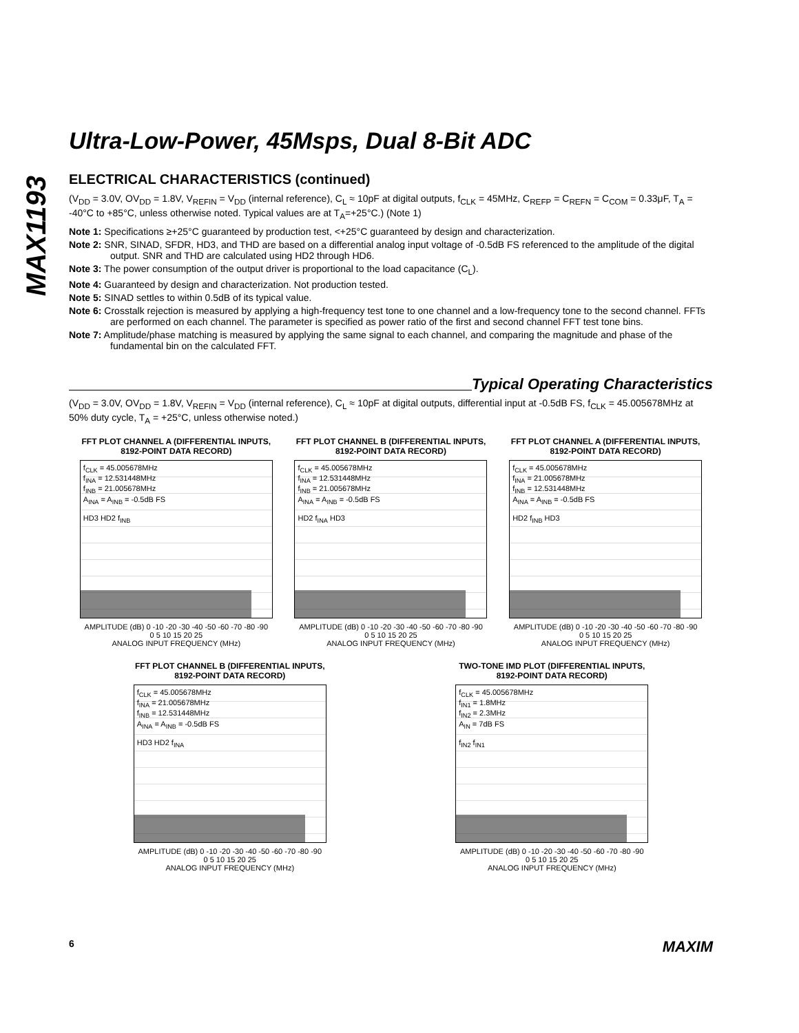MAX1193
Ultra-Low-Power, 45Msps, Dual 8-Bit ADC
ELECTRICAL CHARACTERISTICS (continued)
(V<sub>DD</sub> = 3.0V, OV<sub>DD</sub> = 1.8V, V<sub>REFIN</sub> = V<sub>DD</sub> (internal reference), C<sub>L</sub> ≈ 10pF at digital outputs, f<sub>CLK</sub> = 45MHz, C<sub>REFP</sub> = C<sub>REFN</sub> = C<sub>COM</sub> = 0.33μF, T<sub>A</sub> = -40°C to +85°C, unless otherwise noted. Typical values are at T<sub>A</sub>=+25°C.) (Note 1)
Note 1: Specifications ≥+25°C guaranteed by production test, <+25°C guaranteed by design and characterization.
Note 2: SNR, SINAD, SFDR, HD3, and THD are based on a differential analog input voltage of -0.5dB FS referenced to the amplitude of the digital output. SNR and THD are calculated using HD2 through HD6.
Note 3: The power consumption of the output driver is proportional to the load capacitance (C<sub>L</sub>).
Note 4: Guaranteed by design and characterization. Not production tested.
Note 5: SINAD settles to within 0.5dB of its typical value.
Note 6: Crosstalk rejection is measured by applying a high-frequency test tone to one channel and a low-frequency tone to the second channel. FFTs are performed on each channel. The parameter is specified as power ratio of the first and second channel FFT test tone bins.
Note 7: Amplitude/phase matching is measured by applying the same signal to each channel, and comparing the magnitude and phase of the fundamental bin on the calculated FFT.
Typical Operating Characteristics
(V<sub>DD</sub> = 3.0V, OV<sub>DD</sub> = 1.8V, V<sub>REFIN</sub> = V<sub>DD</sub> (internal reference), C<sub>L</sub> ≈ 10pF at digital outputs, differential input at -0.5dB FS, f<sub>CLK</sub> = 45.005678MHz at 50% duty cycle, T<sub>A</sub> = +25°C, unless otherwise noted.)
FFT PLOT CHANNEL A (DIFFERENTIAL INPUTS, 8192-POINT DATA RECORD)
f<sub>CLK</sub> = 45.005678MHz
f<sub>INA</sub> = 12.531448MHz
f<sub>INB</sub> = 21.005678MHz
A<sub>INA</sub> = A<sub>INB</sub> = -0.5dB FS
HD3 HD2 f<sub>INB</sub>
AMPLITUDE (dB) 0 -10 -20 -30 -40 -50 -60 -70 -80 -90
0 5 10 15 20 25
ANALOG INPUT FREQUENCY (MHz)
FFT PLOT CHANNEL B (DIFFERENTIAL INPUTS, 8192-POINT DATA RECORD)
f<sub>CLK</sub> = 45.005678MHz
f<sub>INA</sub> = 12.531448MHz
f<sub>INB</sub> = 21.005678MHz
A<sub>INA</sub> = A<sub>INB</sub> = -0.5dB FS
HD2 f<sub>INA</sub> HD3
AMPLITUDE (dB) 0 -10 -20 -30 -40 -50 -60 -70 -80 -90
0 5 10 15 20 25
ANALOG INPUT FREQUENCY (MHz)
FFT PLOT CHANNEL A (DIFFERENTIAL INPUTS, 8192-POINT DATA RECORD)
f<sub>CLK</sub> = 45.005678MHz
f<sub>INA</sub> = 21.005678MHz
f<sub>INB</sub> = 12.531448MHz
A<sub>INA</sub> = A<sub>INB</sub> = -0.5dB FS
HD2 f<sub>INB</sub> HD3
AMPLITUDE (dB) 0 -10 -20 -30 -40 -50 -60 -70 -80 -90
0 5 10 15 20 25
ANALOG INPUT FREQUENCY (MHz)
FFT PLOT CHANNEL B (DIFFERENTIAL INPUTS, 8192-POINT DATA RECORD)
f<sub>CLK</sub> = 45.005678MHz
f<sub>INA</sub> = 21.005678MHz
f<sub>INB</sub> = 12.531448MHz
A<sub>INA</sub> = A<sub>INB</sub> = -0.5dB FS
HD3 HD2 f<sub>INA</sub>
AMPLITUDE (dB) 0 -10 -20 -30 -40 -50 -60 -70 -80 -90
0 5 10 15 20 25
ANALOG INPUT FREQUENCY (MHz)
TWO-TONE IMD PLOT (DIFFERENTIAL INPUTS, 8192-POINT DATA RECORD)
f<sub>CLK</sub> = 45.005678MHz
f<sub>IN1</sub> = 1.8MHz
f<sub>IN2</sub> = 2.3MHz
A<sub>IN</sub> = 7dB FS
f<sub>IN2</sub> f<sub>IN1</sub>
AMPLITUDE (dB) 0 -10 -20 -30 -40 -50 -60 -70 -80 -90
0 5 10 15 20 25
ANALOG INPUT FREQUENCY (MHz)
6 MAXIM